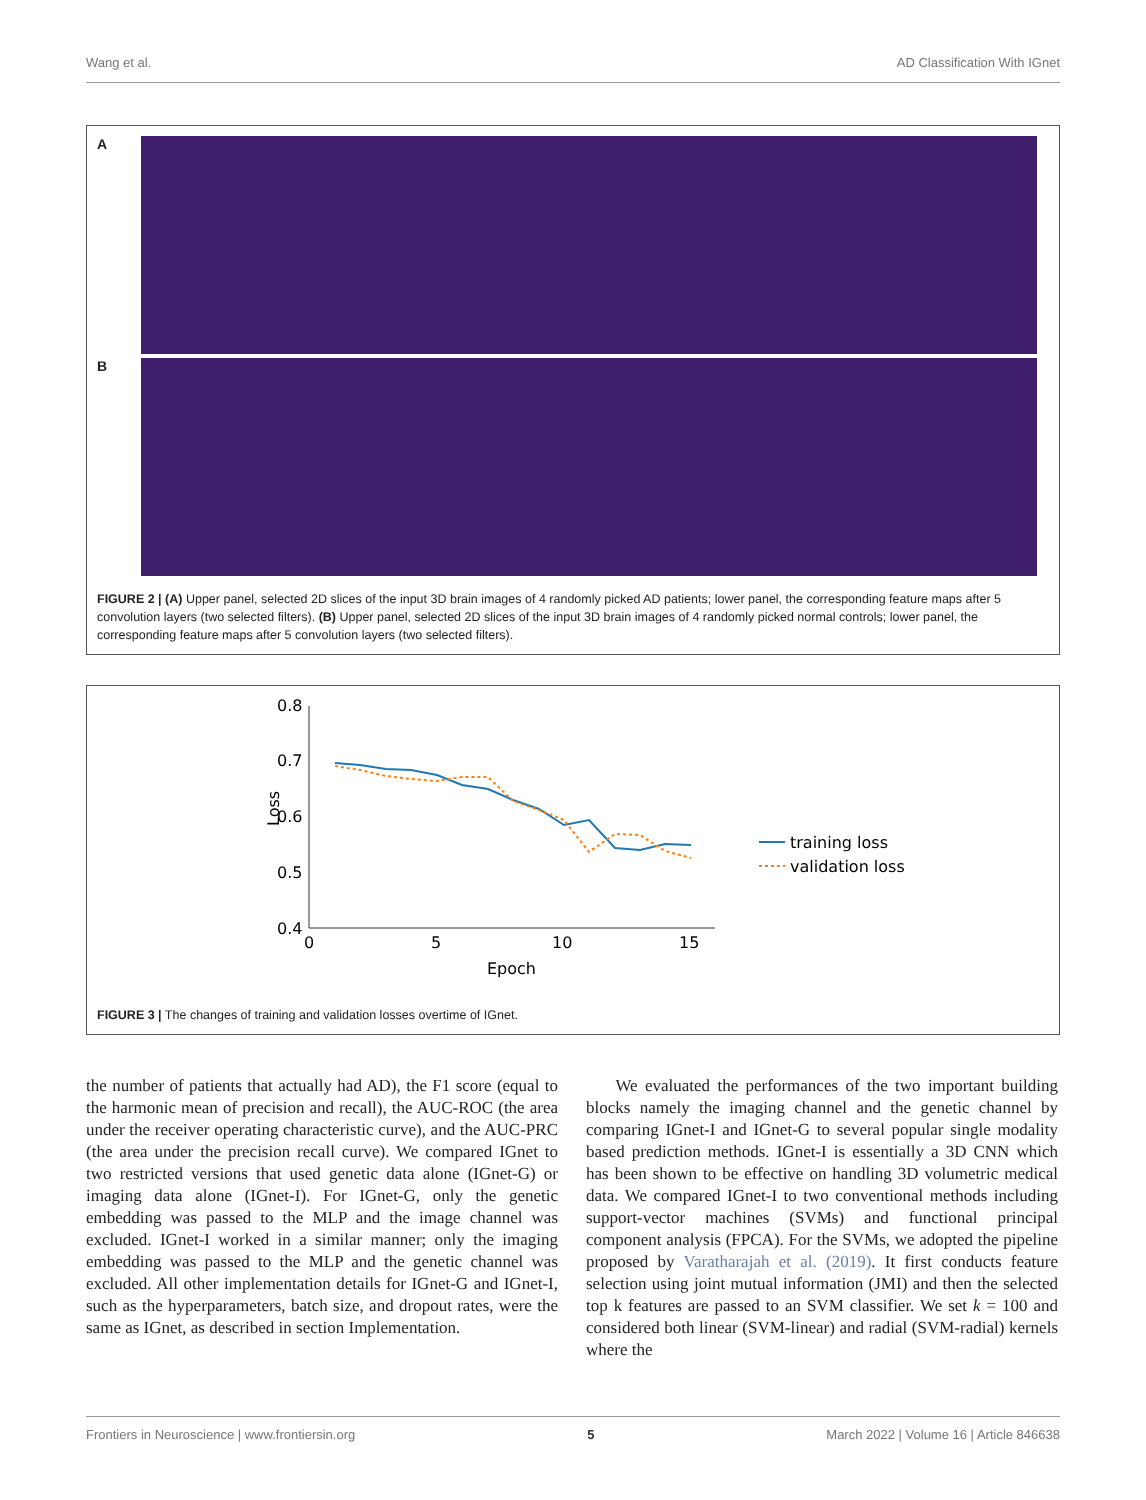Wang et al. AD Classification With IGnet
A
B
FIGURE 2 | (A) Upper panel, selected 2D slices of the input 3D brain images of 4 randomly picked AD patients; lower panel, the corresponding feature maps after 5 convolution layers (two selected filters). (B) Upper panel, selected 2D slices of the input 3D brain images of 4 randomly picked normal controls; lower panel, the corresponding feature maps after 5 convolution layers (two selected filters).
0.8
0.7
0.6
0.5
0.4
0
5
10
15
Epoch
Loss
training loss
validation loss
FIGURE 3 | The changes of training and validation losses overtime of IGnet.
the number of patients that actually had AD), the F1 score (equal to the harmonic mean of precision and recall), the AUC-ROC (the area under the receiver operating characteristic curve), and the AUC-PRC (the area under the precision recall curve). We compared IGnet to two restricted versions that used genetic data alone (IGnet-G) or imaging data alone (IGnet-I). For IGnet-G, only the genetic embedding was passed to the MLP and the image channel was excluded. IGnet-I worked in a similar manner; only the imaging embedding was passed to the MLP and the genetic channel was excluded. All other implementation details for IGnet-G and IGnet-I, such as the hyperparameters, batch size, and dropout rates, were the same as IGnet, as described in section Implementation.
We evaluated the performances of the two important building blocks namely the imaging channel and the genetic channel by comparing IGnet-I and IGnet-G to several popular single modality based prediction methods. IGnet-I is essentially a 3D CNN which has been shown to be effective on handling 3D volumetric medical data. We compared IGnet-I to two conventional methods including support-vector machines (SVMs) and functional principal component analysis (FPCA). For the SVMs, we adopted the pipeline proposed by Varatharajah et al. (2019). It first conducts feature selection using joint mutual information (JMI) and then the selected top k features are passed to an SVM classifier. We set k = 100 and considered both linear (SVM-linear) and radial (SVM-radial) kernels where the
Frontiers in Neuroscience | www.frontiersin.org 5 March 2022 | Volume 16 | Article 846638